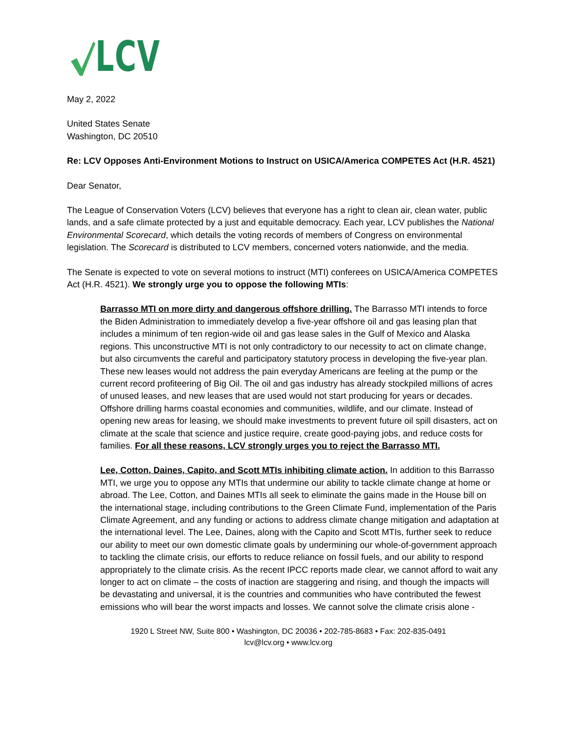LCV
May 2, 2022
United States Senate
Washington, DC 20510
Re: LCV Opposes Anti-Environment Motions to Instruct on USICA/America COMPETES Act (H.R. 4521)
Dear Senator,
The League of Conservation Voters (LCV) believes that everyone has a right to clean air, clean water, public lands, and a safe climate protected by a just and equitable democracy. Each year, LCV publishes the National Environmental Scorecard, which details the voting records of members of Congress on environmental legislation. The Scorecard is distributed to LCV members, concerned voters nationwide, and the media.
The Senate is expected to vote on several motions to instruct (MTI) conferees on USICA/America COMPETES Act (H.R. 4521). We strongly urge you to oppose the following MTIs:
Barrasso MTI on more dirty and dangerous offshore drilling. The Barrasso MTI intends to force the Biden Administration to immediately develop a five-year offshore oil and gas leasing plan that includes a minimum of ten region-wide oil and gas lease sales in the Gulf of Mexico and Alaska regions. This unconstructive MTI is not only contradictory to our necessity to act on climate change, but also circumvents the careful and participatory statutory process in developing the five-year plan. These new leases would not address the pain everyday Americans are feeling at the pump or the current record profiteering of Big Oil. The oil and gas industry has already stockpiled millions of acres of unused leases, and new leases that are used would not start producing for years or decades. Offshore drilling harms coastal economies and communities, wildlife, and our climate. Instead of opening new areas for leasing, we should make investments to prevent future oil spill disasters, act on climate at the scale that science and justice require, create good-paying jobs, and reduce costs for families. For all these reasons, LCV strongly urges you to reject the Barrasso MTI.
Lee, Cotton, Daines, Capito, and Scott MTIs inhibiting climate action. In addition to this Barrasso MTI, we urge you to oppose any MTIs that undermine our ability to tackle climate change at home or abroad. The Lee, Cotton, and Daines MTIs all seek to eliminate the gains made in the House bill on the international stage, including contributions to the Green Climate Fund, implementation of the Paris Climate Agreement, and any funding or actions to address climate change mitigation and adaptation at the international level. The Lee, Daines, along with the Capito and Scott MTIs, further seek to reduce our ability to meet our own domestic climate goals by undermining our whole-of-government approach to tackling the climate crisis, our efforts to reduce reliance on fossil fuels, and our ability to respond appropriately to the climate crisis. As the recent IPCC reports made clear, we cannot afford to wait any longer to act on climate – the costs of inaction are staggering and rising, and though the impacts will be devastating and universal, it is the countries and communities who have contributed the fewest emissions who will bear the worst impacts and losses. We cannot solve the climate crisis alone -
1920 L Street NW, Suite 800 • Washington, DC 20036 • 202-785-8683 • Fax: 202-835-0491
lcv@lcv.org • www.lcv.org